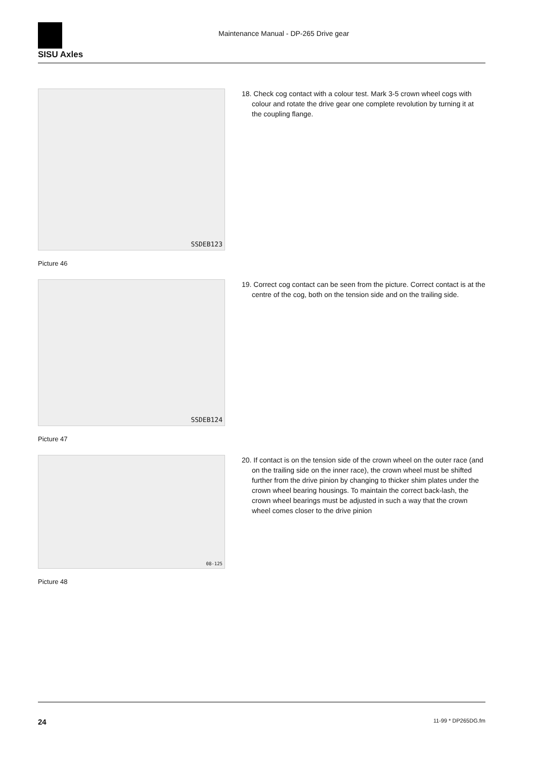SISU Axles
Maintenance Manual - DP-265 Drive gear
SSDEB123
Picture 46
18. Check cog contact with a colour test. Mark 3-5 crown wheel cogs with colour and rotate the drive gear one complete revolution by turning it at the coupling flange.
SSDEB124
Picture 47
19. Correct cog contact can be seen from the picture. Correct contact is at the centre of the cog, both on the tension side and on the trailing side.
08-125
Picture 48
20. If contact is on the tension side of the crown wheel on the outer race (and on the trailing side on the inner race), the crown wheel must be shifted further from the drive pinion by changing to thicker shim plates under the crown wheel bearing housings. To maintain the correct back-lash, the crown wheel bearings must be adjusted in such a way that the crown wheel comes closer to the drive pinion
24 11-99 * DP265DG.fm